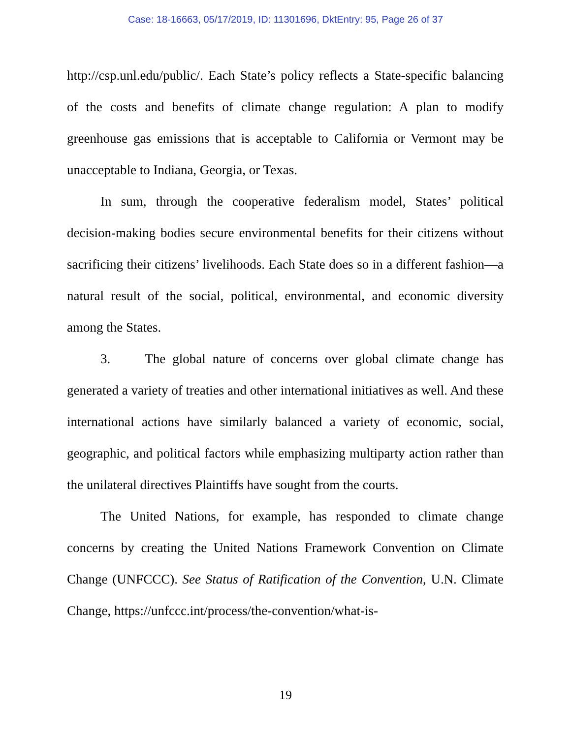Case: 18-16663, 05/17/2019, ID: 11301696, DktEntry: 95, Page 26 of 37
http://csp.unl.edu/public/. Each State’s policy reflects a State-specific balancing of the costs and benefits of climate change regulation: A plan to modify greenhouse gas emissions that is acceptable to California or Vermont may be unacceptable to Indiana, Georgia, or Texas.
In sum, through the cooperative federalism model, States’ political decision-making bodies secure environmental benefits for their citizens without sacrificing their citizens’ livelihoods. Each State does so in a different fashion—a natural result of the social, political, environmental, and economic diversity among the States.
3. The global nature of concerns over global climate change has generated a variety of treaties and other international initiatives as well. And these international actions have similarly balanced a variety of economic, social, geographic, and political factors while emphasizing multiparty action rather than the unilateral directives Plaintiffs have sought from the courts.
The United Nations, for example, has responded to climate change concerns by creating the United Nations Framework Convention on Climate Change (UNFCCC). See Status of Ratification of the Convention, U.N. Climate Change, https://unfccc.int/process/the-convention/what-is-
19